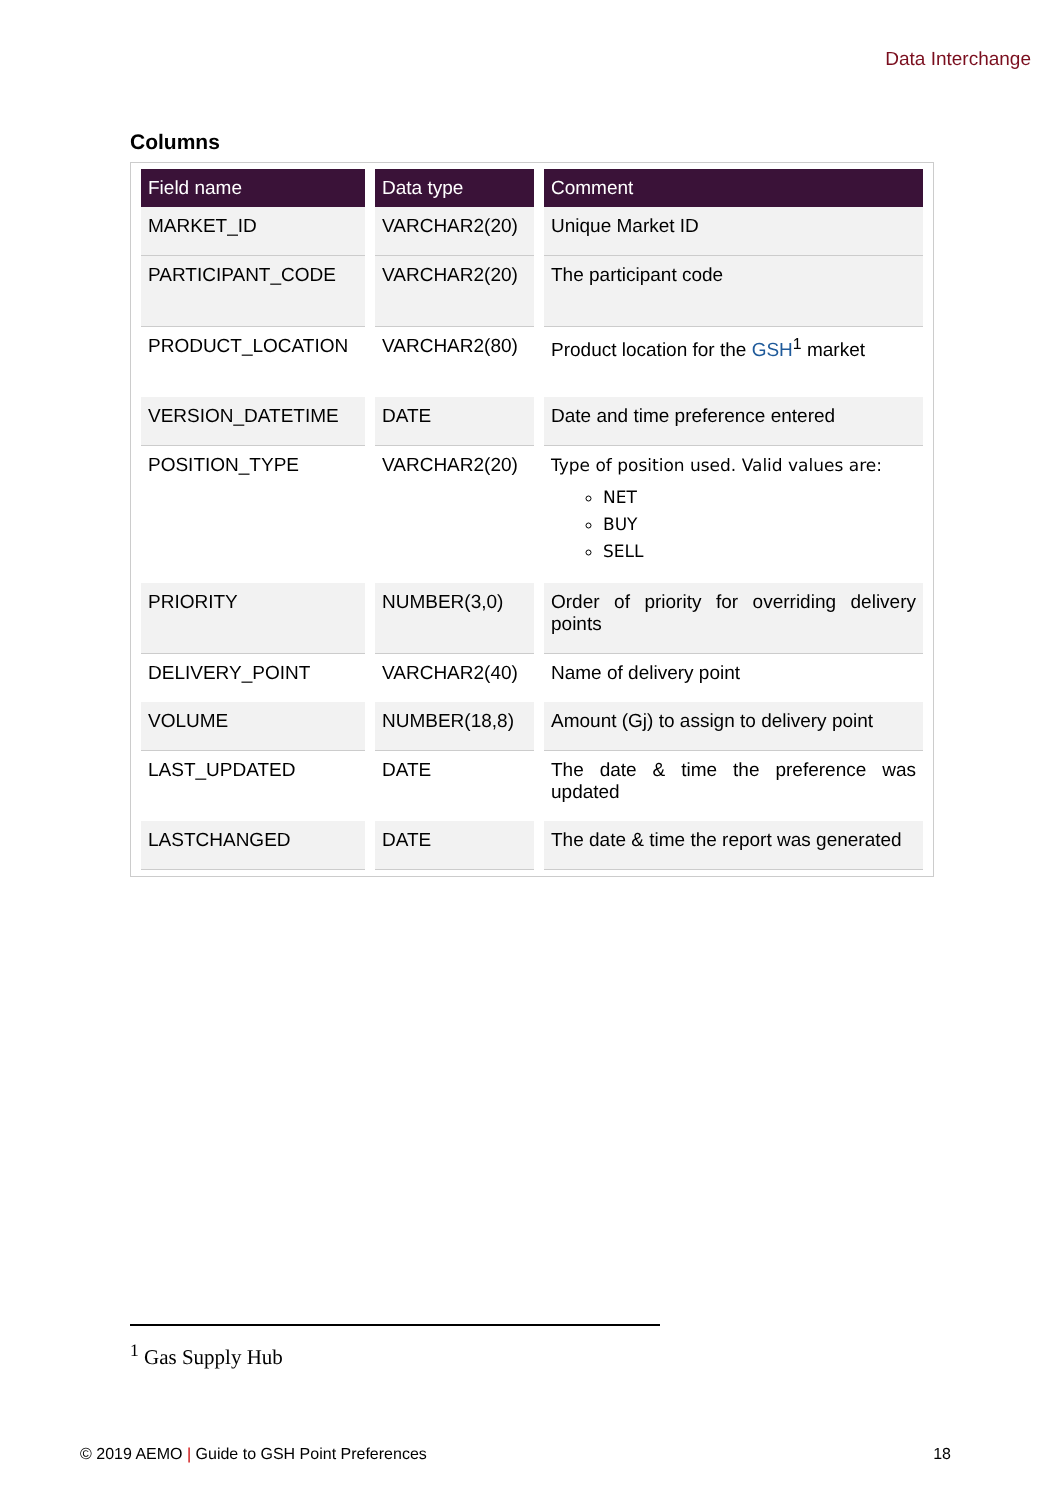Data Interchange
Columns
| Field name | Data type | Comment |
| --- | --- | --- |
| MARKET_ID | VARCHAR2(20) | Unique Market ID |
| PARTICIPANT_CODE | VARCHAR2(20) | The participant code |
| PRODUCT_LOCATION | VARCHAR2(80) | Product location for the GSH<sup>1</sup> market |
| VERSION_DATETIME | DATE | Date and time preference entered |
| POSITION_TYPE | VARCHAR2(20) | Type of position used. Valid values are: NET BUY SELL |
| PRIORITY | NUMBER(3,0) | Order of priority for overriding delivery points |
| DELIVERY_POINT | VARCHAR2(40) | Name of delivery point |
| VOLUME | NUMBER(18,8) | Amount (Gj) to assign to delivery point |
| LAST_UPDATED | DATE | The date & time the preference was updated |
| LASTCHANGED | DATE | The date & time the report was generated |
<sup>1</sup> Gas Supply Hub
© 2019 AEMO | Guide to GSH Point Preferences 18